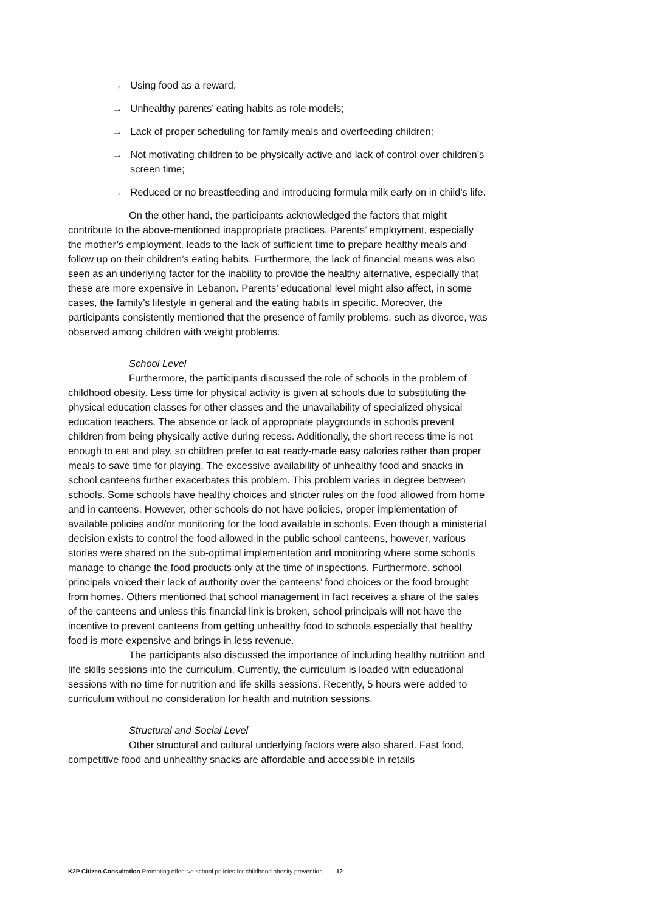→ Using food as a reward;
→ Unhealthy parents’ eating habits as role models;
→ Lack of proper scheduling for family meals and overfeeding children;
→ Not motivating children to be physically active and lack of control over children’s screen time;
→ Reduced or no breastfeeding and introducing formula milk early on in child’s life.
On the other hand, the participants acknowledged the factors that might contribute to the above-mentioned inappropriate practices. Parents’ employment, especially the mother’s employment, leads to the lack of sufficient time to prepare healthy meals and follow up on their children’s eating habits. Furthermore, the lack of financial means was also seen as an underlying factor for the inability to provide the healthy alternative, especially that these are more expensive in Lebanon. Parents’ educational level might also affect, in some cases, the family’s lifestyle in general and the eating habits in specific. Moreover, the participants consistently mentioned that the presence of family problems, such as divorce, was observed among children with weight problems.
School Level
Furthermore, the participants discussed the role of schools in the problem of childhood obesity. Less time for physical activity is given at schools due to substituting the physical education classes for other classes and the unavailability of specialized physical education teachers. The absence or lack of appropriate playgrounds in schools prevent children from being physically active during recess. Additionally, the short recess time is not enough to eat and play, so children prefer to eat ready-made easy calories rather than proper meals to save time for playing. The excessive availability of unhealthy food and snacks in school canteens further exacerbates this problem. This problem varies in degree between schools. Some schools have healthy choices and stricter rules on the food allowed from home and in canteens. However, other schools do not have policies, proper implementation of available policies and/or monitoring for the food available in schools. Even though a ministerial decision exists to control the food allowed in the public school canteens, however, various stories were shared on the sub-optimal implementation and monitoring where some schools manage to change the food products only at the time of inspections. Furthermore, school principals voiced their lack of authority over the canteens’ food choices or the food brought from homes. Others mentioned that school management in fact receives a share of the sales of the canteens and unless this financial link is broken, school principals will not have the incentive to prevent canteens from getting unhealthy food to schools especially that healthy food is more expensive and brings in less revenue.
The participants also discussed the importance of including healthy nutrition and life skills sessions into the curriculum. Currently, the curriculum is loaded with educational sessions with no time for nutrition and life skills sessions. Recently, 5 hours were added to curriculum without no consideration for health and nutrition sessions.
Structural and Social Level
Other structural and cultural underlying factors were also shared. Fast food, competitive food and unhealthy snacks are affordable and accessible in retails
K2P Citizen Consultation Promoting effective school policies for childhood obesity prevention 12